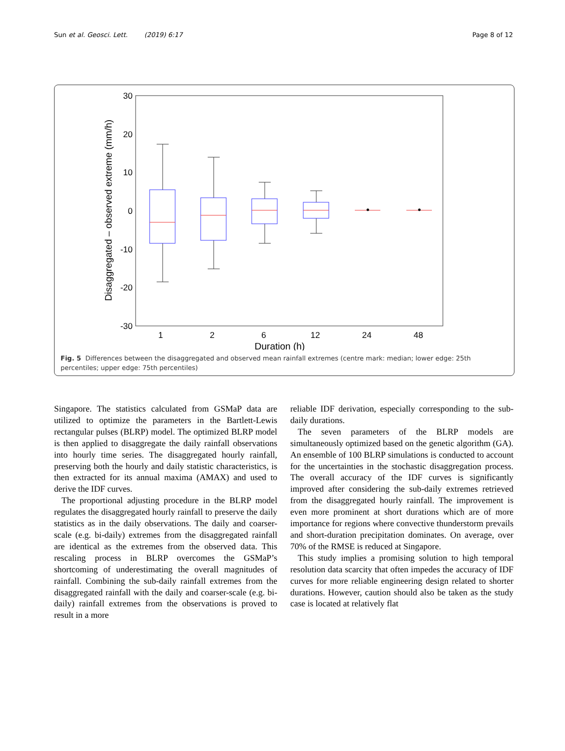Sun et al. Geosci. Lett. (2019) 6:17 Page 8 of 12
30
20
10
0
-10
-20
-30
1
2
6
12
24
48
Duration (h)
Disaggregated – observed extreme (mm/h)
Fig. 5 Differences between the disaggregated and observed mean rainfall extremes (centre mark: median; lower edge: 25th percentiles; upper edge: 75th percentiles)
Singapore. The statistics calculated from GSMaP data are utilized to optimize the parameters in the Bartlett-Lewis rectangular pulses (BLRP) model. The optimized BLRP model is then applied to disaggregate the daily rainfall observations into hourly time series. The disaggregated hourly rainfall, preserving both the hourly and daily statistic characteristics, is then extracted for its annual maxima (AMAX) and used to derive the IDF curves.
The proportional adjusting procedure in the BLRP model regulates the disaggregated hourly rainfall to preserve the daily statistics as in the daily observations. The daily and coarser-scale (e.g. bi-daily) extremes from the disaggregated rainfall are identical as the extremes from the observed data. This rescaling process in BLRP overcomes the GSMaP’s shortcoming of underestimating the overall magnitudes of rainfall. Combining the sub-daily rainfall extremes from the disaggregated rainfall with the daily and coarser-scale (e.g. bi-daily) rainfall extremes from the observations is proved to result in a more
reliable IDF derivation, especially corresponding to the sub-daily durations.
The seven parameters of the BLRP models are simultaneously optimized based on the genetic algorithm (GA). An ensemble of 100 BLRP simulations is conducted to account for the uncertainties in the stochastic disaggregation process. The overall accuracy of the IDF curves is significantly improved after considering the sub-daily extremes retrieved from the disaggregated hourly rainfall. The improvement is even more prominent at short durations which are of more importance for regions where convective thunderstorm prevails and short-duration precipitation dominates. On average, over 70% of the RMSE is reduced at Singapore.
This study implies a promising solution to high temporal resolution data scarcity that often impedes the accuracy of IDF curves for more reliable engineering design related to shorter durations. However, caution should also be taken as the study case is located at relatively flat